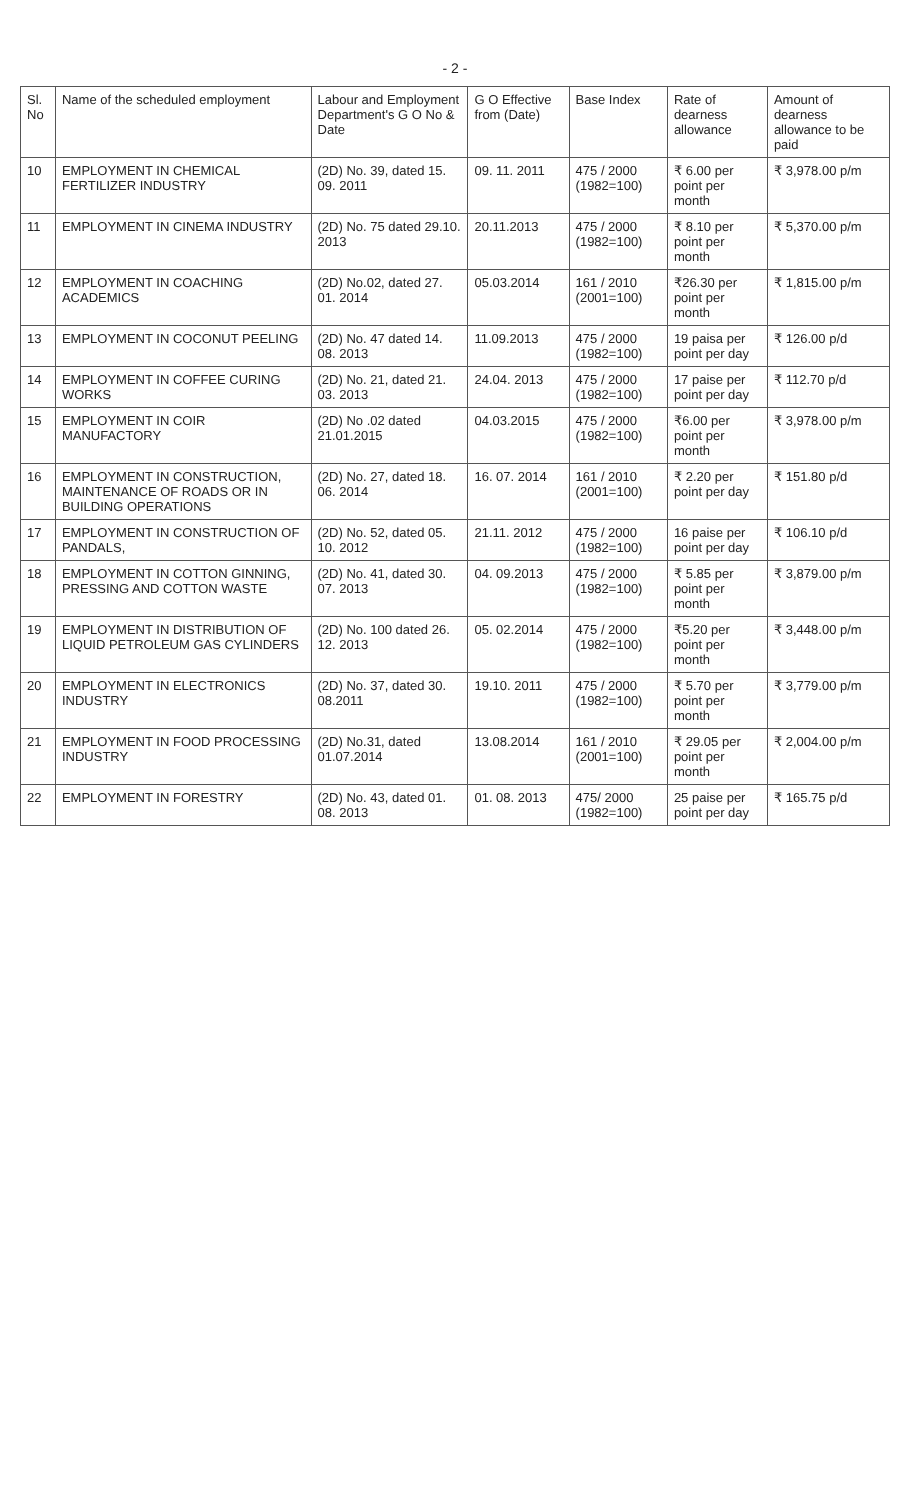- 2 -
| Sl. No | Name of the scheduled employment | Labour and Employment Department's G O No & Date | G O Effective from (Date) | Base Index | Rate of dearness allowance | Amount of dearness allowance to be paid |
| --- | --- | --- | --- | --- | --- | --- |
| 10 | EMPLOYMENT IN CHEMICAL FERTILIZER INDUSTRY | (2D) No. 39, dated 15. 09. 2011 | 09. 11. 2011 | 475 / 2000 (1982=100) | ₹ 6.00 per point per month | ₹ 3,978.00 p/m |
| 11 | EMPLOYMENT IN CINEMA INDUSTRY | (2D) No. 75 dated 29.10. 2013 | 20.11.2013 | 475 / 2000 (1982=100) | ₹ 8.10 per point per month | ₹ 5,370.00 p/m |
| 12 | EMPLOYMENT IN COACHING ACADEMICS | (2D) No.02, dated 27. 01. 2014 | 05.03.2014 | 161 / 2010 (2001=100) | ₹26.30 per point per month | ₹ 1,815.00 p/m |
| 13 | EMPLOYMENT IN COCONUT PEELING | (2D) No. 47 dated 14. 08. 2013 | 11.09.2013 | 475 / 2000 (1982=100) | 19 paisa per point per day | ₹ 126.00 p/d |
| 14 | EMPLOYMENT IN COFFEE CURING WORKS | (2D) No. 21, dated 21. 03. 2013 | 24.04. 2013 | 475 / 2000 (1982=100) | 17 paise per point per day | ₹ 112.70 p/d |
| 15 | EMPLOYMENT IN COIR MANUFACTORY | (2D) No .02 dated 21.01.2015 | 04.03.2015 | 475 / 2000 (1982=100) | ₹6.00 per point per month | ₹ 3,978.00 p/m |
| 16 | EMPLOYMENT IN CONSTRUCTION, MAINTENANCE OF ROADS OR IN BUILDING OPERATIONS | (2D) No. 27, dated 18. 06. 2014 | 16. 07. 2014 | 161 / 2010 (2001=100) | ₹ 2.20 per point per day | ₹ 151.80 p/d |
| 17 | EMPLOYMENT IN CONSTRUCTION OF PANDALS, | (2D) No. 52, dated 05. 10. 2012 | 21.11. 2012 | 475 / 2000 (1982=100) | 16 paise per point per day | ₹ 106.10 p/d |
| 18 | EMPLOYMENT IN COTTON GINNING, PRESSING AND COTTON WASTE | (2D) No. 41, dated 30. 07. 2013 | 04. 09.2013 | 475 / 2000 (1982=100) | ₹ 5.85 per point per month | ₹ 3,879.00 p/m |
| 19 | EMPLOYMENT IN DISTRIBUTION OF LIQUID PETROLEUM GAS CYLINDERS | (2D) No. 100 dated 26. 12. 2013 | 05. 02.2014 | 475 / 2000 (1982=100) | ₹5.20 per point per month | ₹ 3,448.00 p/m |
| 20 | EMPLOYMENT IN ELECTRONICS INDUSTRY | (2D) No. 37, dated 30. 08.2011 | 19.10. 2011 | 475 / 2000 (1982=100) | ₹ 5.70 per point per month | ₹ 3,779.00 p/m |
| 21 | EMPLOYMENT IN FOOD PROCESSING INDUSTRY | (2D) No.31, dated 01.07.2014 | 13.08.2014 | 161 / 2010 (2001=100) | ₹ 29.05 per point per month | ₹ 2,004.00 p/m |
| 22 | EMPLOYMENT IN FORESTRY | (2D) No. 43, dated 01. 08. 2013 | 01. 08. 2013 | 475/ 2000 (1982=100) | 25 paise per point per day | ₹ 165.75 p/d |